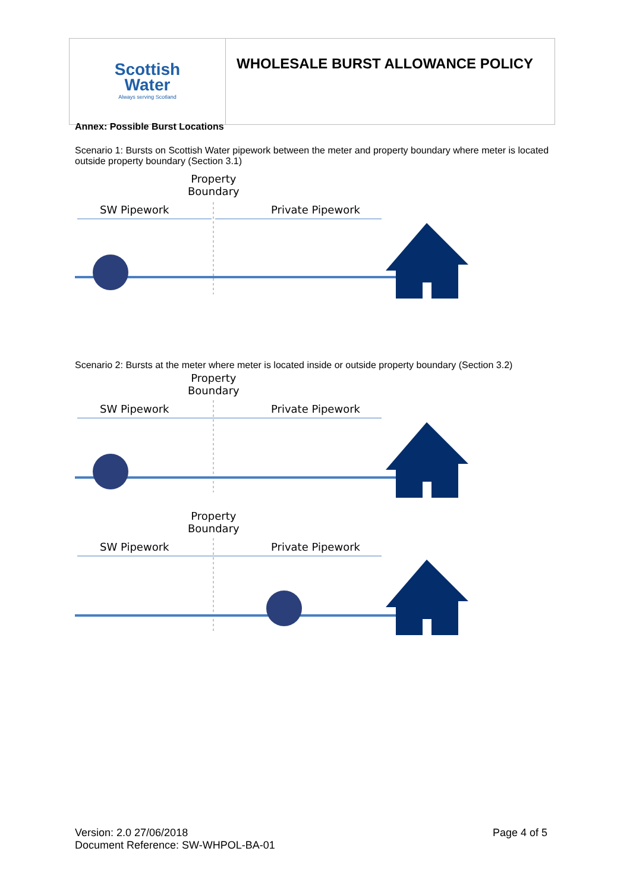| Scottish Water Always serving Scotland | WHOLESALE BURST ALLOWANCE POLICY |
Annex: Possible Burst Locations
Scenario 1: Bursts on Scottish Water pipework between the meter and property boundary where meter is located outside property boundary (Section 3.1)
Property
Boundary
SW Pipework Private Pipework
Scenario 2: Bursts at the meter where meter is located inside or outside property boundary (Section 3.2)
Property
Boundary
SW Pipework Private Pipework
Property
Boundary
SW Pipework Private Pipework
Version: 2.0 27/06/2018
Document Reference: SW-WHPOL-BA-01
Page 4 of 5